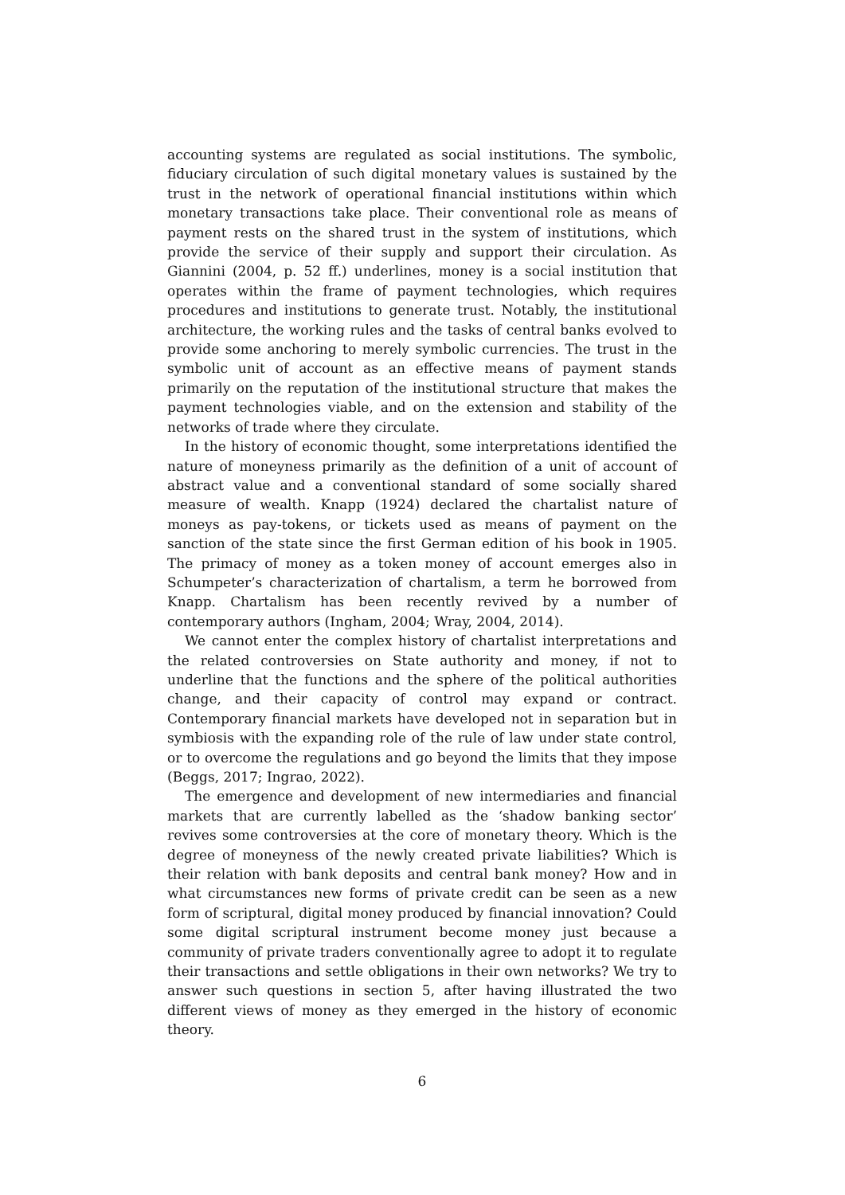accounting systems are regulated as social institutions. The symbolic, fiduciary circulation of such digital monetary values is sustained by the trust in the network of operational financial institutions within which monetary transactions take place. Their conventional role as means of payment rests on the shared trust in the system of institutions, which provide the service of their supply and support their circulation. As Giannini (2004, p. 52 ff.) underlines, money is a social institution that operates within the frame of payment technologies, which requires procedures and institutions to generate trust. Notably, the institutional architecture, the working rules and the tasks of central banks evolved to provide some anchoring to merely symbolic currencies. The trust in the symbolic unit of account as an effective means of payment stands primarily on the reputation of the institutional structure that makes the payment technologies viable, and on the extension and stability of the networks of trade where they circulate.
In the history of economic thought, some interpretations identified the nature of moneyness primarily as the definition of a unit of account of abstract value and a conventional standard of some socially shared measure of wealth. Knapp (1924) declared the chartalist nature of moneys as pay-tokens, or tickets used as means of payment on the sanction of the state since the first German edition of his book in 1905. The primacy of money as a token money of account emerges also in Schumpeter’s characterization of chartalism, a term he borrowed from Knapp. Chartalism has been recently revived by a number of contemporary authors (Ingham, 2004; Wray, 2004, 2014).
We cannot enter the complex history of chartalist interpretations and the related controversies on State authority and money, if not to underline that the functions and the sphere of the political authorities change, and their capacity of control may expand or contract. Contemporary financial markets have developed not in separation but in symbiosis with the expanding role of the rule of law under state control, or to overcome the regulations and go beyond the limits that they impose (Beggs, 2017; Ingrao, 2022).
The emergence and development of new intermediaries and financial markets that are currently labelled as the ‘shadow banking sector’ revives some controversies at the core of monetary theory. Which is the degree of moneyness of the newly created private liabilities? Which is their relation with bank deposits and central bank money? How and in what circumstances new forms of private credit can be seen as a new form of scriptural, digital money produced by financial innovation? Could some digital scriptural instrument become money just because a community of private traders conventionally agree to adopt it to regulate their transactions and settle obligations in their own networks? We try to answer such questions in section 5, after having illustrated the two different views of money as they emerged in the history of economic theory.
6